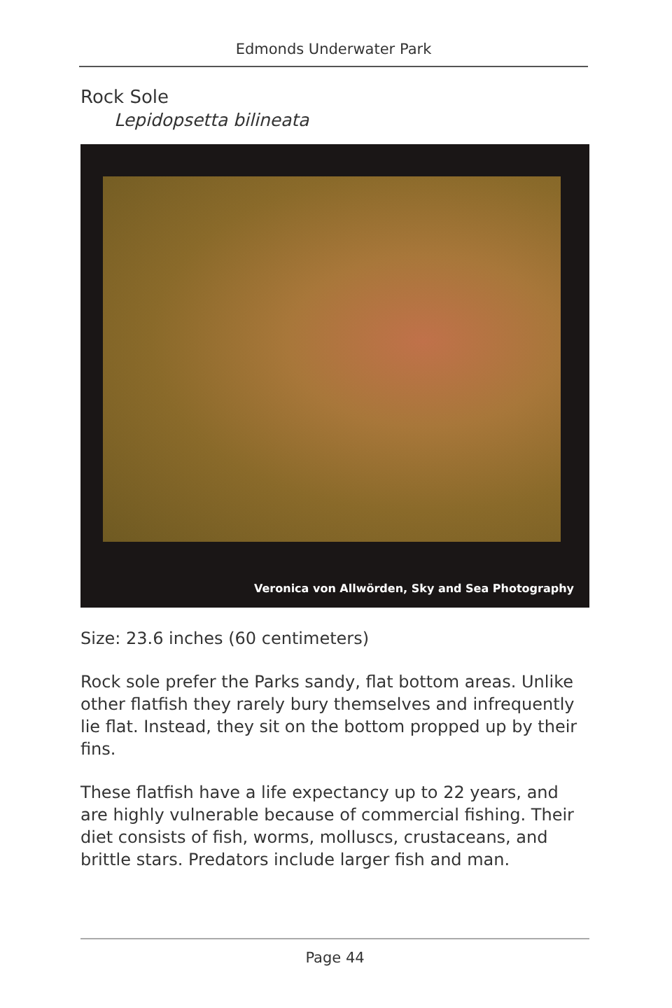Edmonds Underwater Park
Rock Sole
Lepidopsetta bilineata
Veronica von Allwörden, Sky and Sea Photography
Size: 23.6 inches (60 centimeters)
Rock sole prefer the Parks sandy, flat bottom areas. Unlike other flatfish they rarely bury themselves and infrequently lie flat. Instead, they sit on the bottom propped up by their fins.
These flatfish have a life expectancy up to 22 years, and are highly vulnerable because of commercial fishing. Their diet consists of fish, worms, molluscs, crustaceans, and brittle stars. Predators include larger fish and man.
Page 44